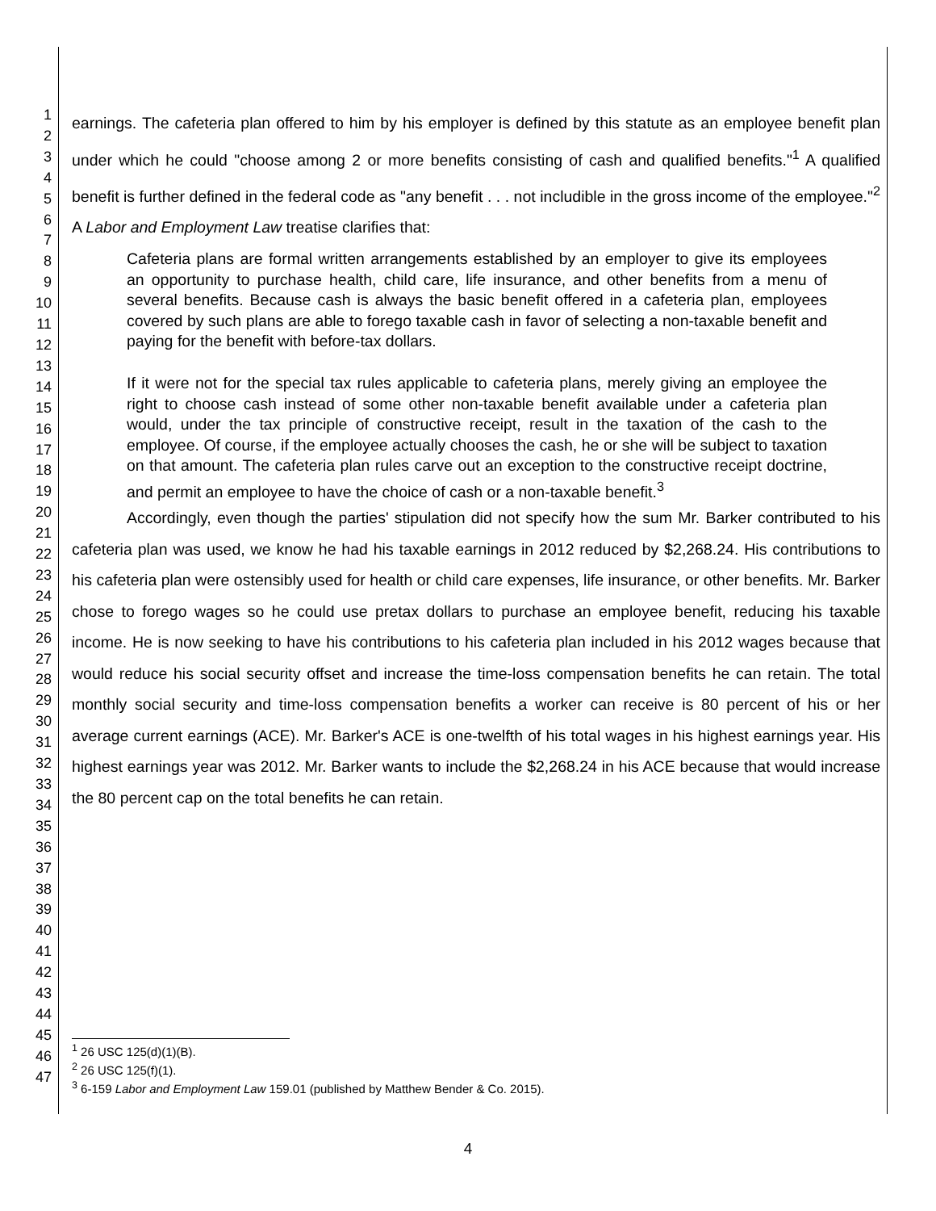1
2
3
4
5
6
7
8
9
10
11
12
13
14
15
16
17
18
19
20
21
22
23
24
25
26
27
28
29
30
31
32
33
34
35
36
37
38
39
40
41
42
43
44
45
46
47
earnings. The cafeteria plan offered to him by his employer is defined by this statute as an employee benefit plan under which he could "choose among 2 or more benefits consisting of cash and qualified benefits."<sup>1</sup> A qualified benefit is further defined in the federal code as "any benefit . . . not includible in the gross income of the employee."<sup>2</sup> A Labor and Employment Law treatise clarifies that:
Cafeteria plans are formal written arrangements established by an employer to give its employees an opportunity to purchase health, child care, life insurance, and other benefits from a menu of several benefits. Because cash is always the basic benefit offered in a cafeteria plan, employees covered by such plans are able to forego taxable cash in favor of selecting a non-taxable benefit and paying for the benefit with before-tax dollars.
If it were not for the special tax rules applicable to cafeteria plans, merely giving an employee the right to choose cash instead of some other non-taxable benefit available under a cafeteria plan would, under the tax principle of constructive receipt, result in the taxation of the cash to the employee. Of course, if the employee actually chooses the cash, he or she will be subject to taxation on that amount. The cafeteria plan rules carve out an exception to the constructive receipt doctrine, and permit an employee to have the choice of cash or a non-taxable benefit.<sup>3</sup>
Accordingly, even though the parties' stipulation did not specify how the sum Mr. Barker contributed to his cafeteria plan was used, we know he had his taxable earnings in 2012 reduced by $2,268.24. His contributions to his cafeteria plan were ostensibly used for health or child care expenses, life insurance, or other benefits. Mr. Barker chose to forego wages so he could use pretax dollars to purchase an employee benefit, reducing his taxable income. He is now seeking to have his contributions to his cafeteria plan included in his 2012 wages because that would reduce his social security offset and increase the time-loss compensation benefits he can retain. The total monthly social security and time-loss compensation benefits a worker can receive is 80 percent of his or her average current earnings (ACE). Mr. Barker's ACE is one-twelfth of his total wages in his highest earnings year. His highest earnings year was 2012. Mr. Barker wants to include the $2,268.24 in his ACE because that would increase the 80 percent cap on the total benefits he can retain.
<sup>1</sup> 26 USC 125(d)(1)(B).
<sup>2</sup> 26 USC 125(f)(1).
<sup>3</sup> 6-159 Labor and Employment Law 159.01 (published by Matthew Bender & Co. 2015).
4